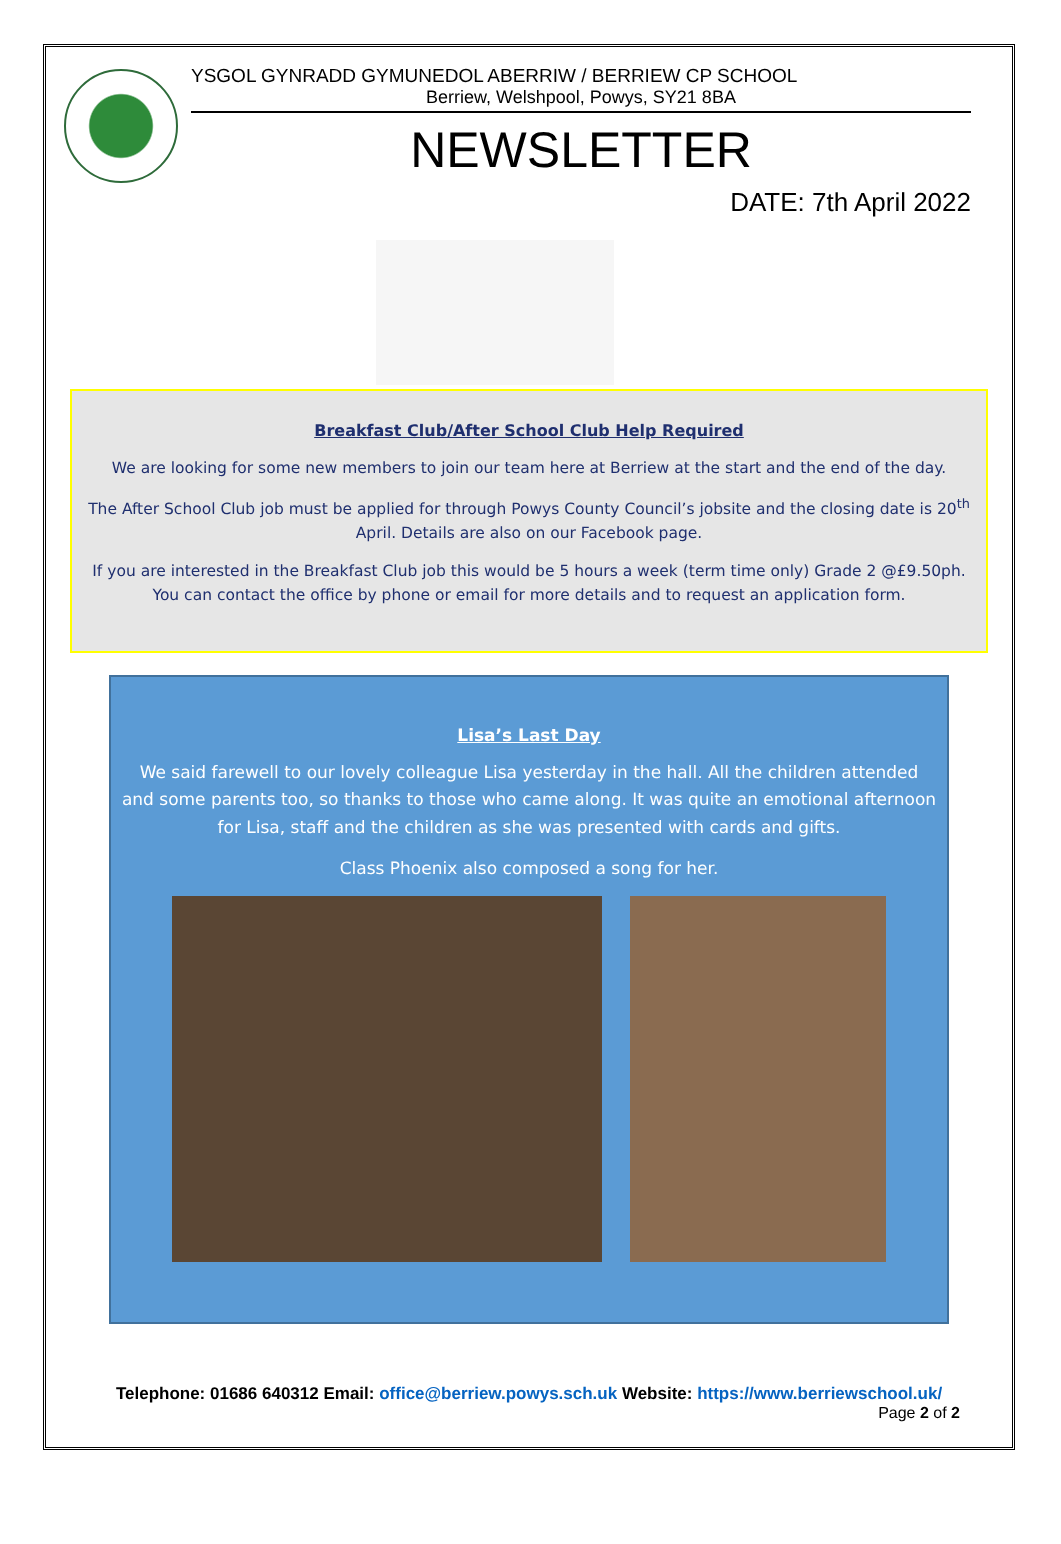YSGOL GYNRADD GYMUNEDOL ABERRIW / BERRIEW CP SCHOOL
Berriew, Welshpool, Powys, SY21 8BA
NEWSLETTER
DATE: 7th April 2022
Breakfast Club/After School Club Help Required
We are looking for some new members to join our team here at Berriew at the start and the end of the day.
The After School Club job must be applied for through Powys County Council’s jobsite and the closing date is 20<sup>th</sup> April. Details are also on our Facebook page.
If you are interested in the Breakfast Club job this would be 5 hours a week (term time only) Grade 2 @£9.50ph. You can contact the office by phone or email for more details and to request an application form.
Lisa’s Last Day
We said farewell to our lovely colleague Lisa yesterday in the hall. All the children attended and some parents too, so thanks to those who came along. It was quite an emotional afternoon for Lisa, staff and the children as she was presented with cards and gifts.
Class Phoenix also composed a song for her.
Telephone: 01686 640312 Email: office@berriew.powys.sch.uk Website: https://www.berriewschool.uk/
Page 2 of 2